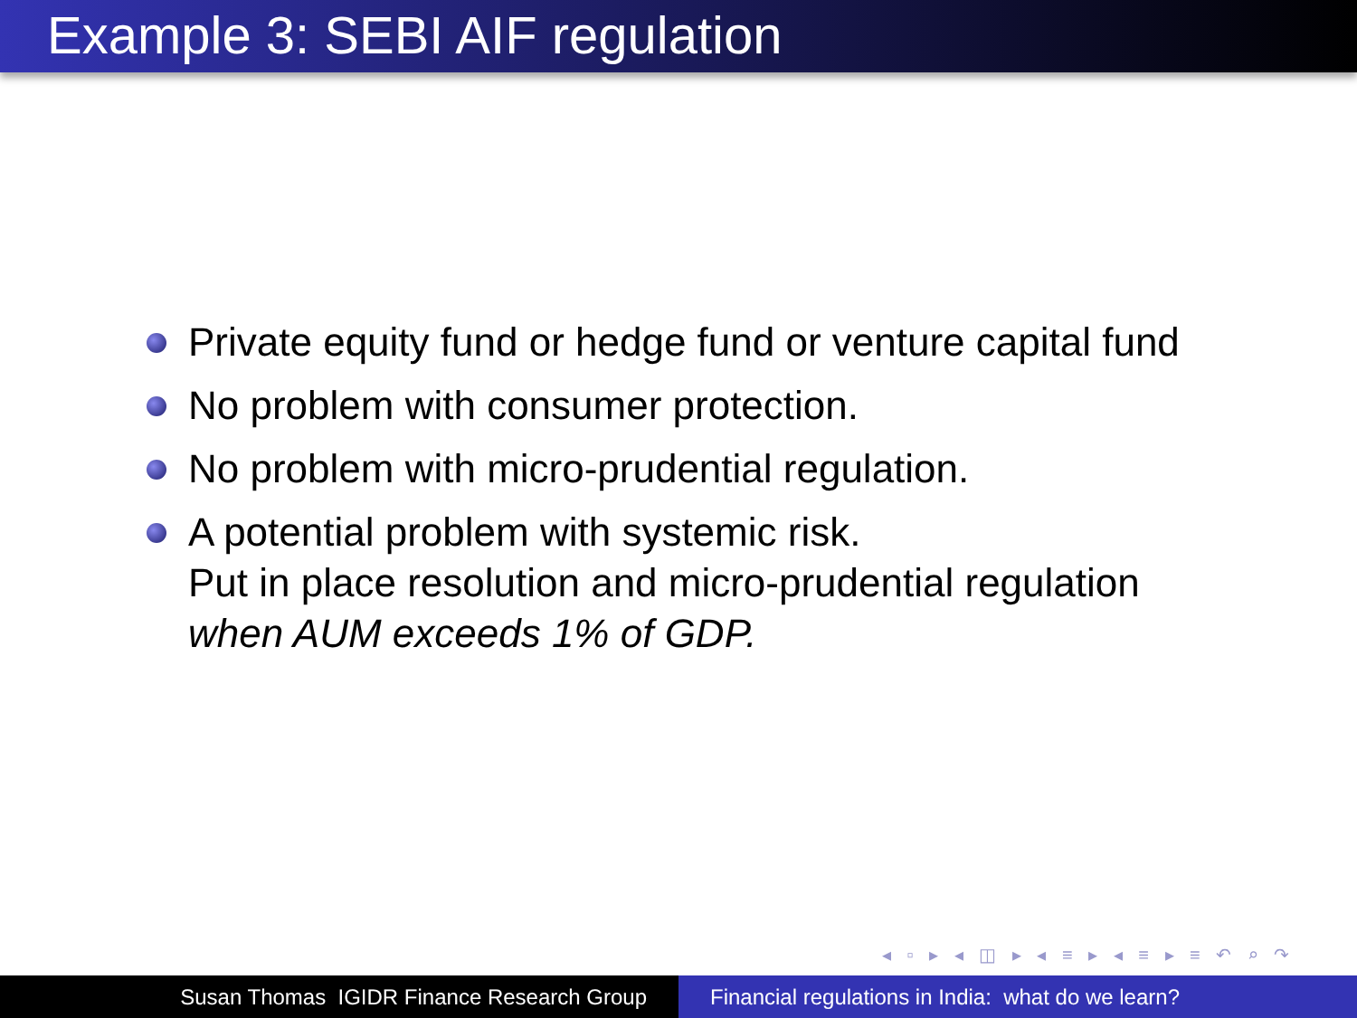Example 3: SEBI AIF regulation
Private equity fund or hedge fund or venture capital fund
No problem with consumer protection.
No problem with micro-prudential regulation.
A potential problem with systemic risk.
Put in place resolution and micro-prudential regulation
when AUM exceeds 1% of GDP.
◂ ▫ ▸ ◂ ◫ ▸ ◂ ≡ ▸ ◂ ≡ ▸ ≡ ↶ ⌕ ↷
Susan Thomas IGIDR Finance Research Group Financial regulations in India: what do we learn?